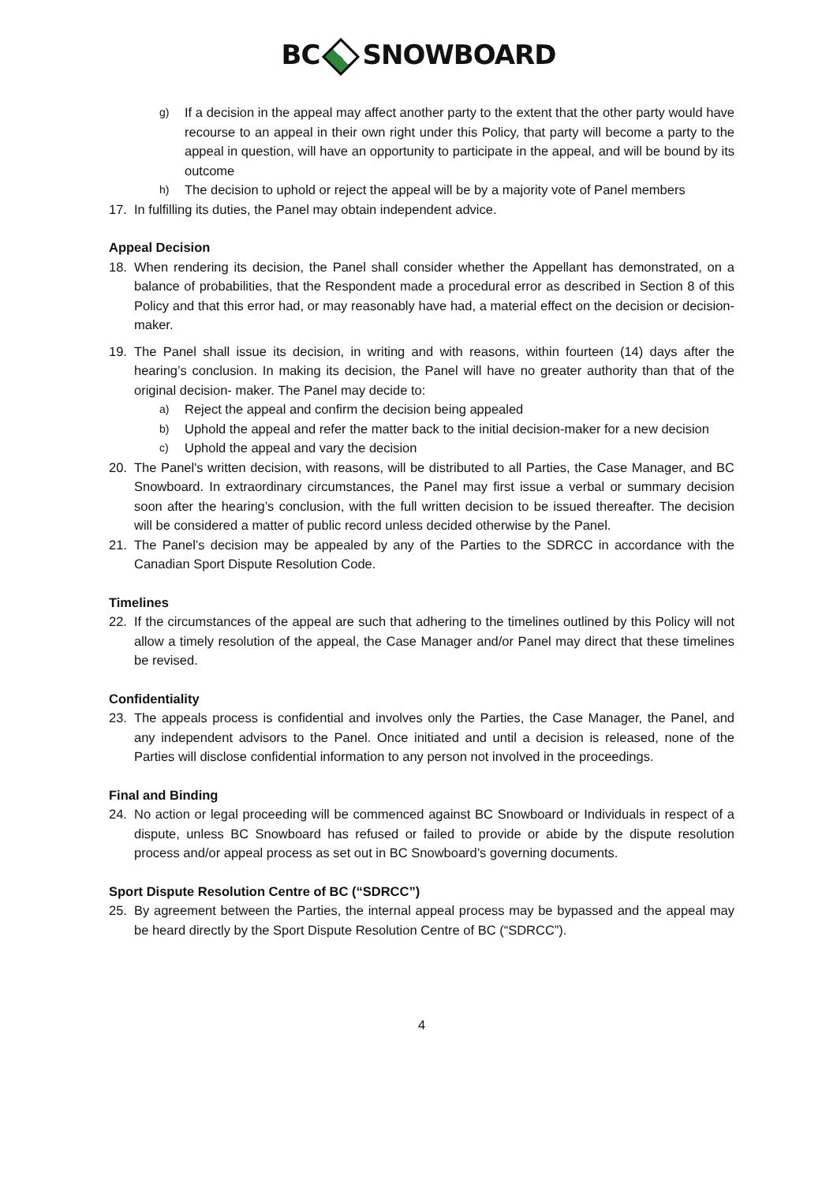BC SNOWBOARD
g) If a decision in the appeal may affect another party to the extent that the other party would have recourse to an appeal in their own right under this Policy, that party will become a party to the appeal in question, will have an opportunity to participate in the appeal, and will be bound by its outcome
h) The decision to uphold or reject the appeal will be by a majority vote of Panel members
17. In fulfilling its duties, the Panel may obtain independent advice.
Appeal Decision
18. When rendering its decision, the Panel shall consider whether the Appellant has demonstrated, on a balance of probabilities, that the Respondent made a procedural error as described in Section 8 of this Policy and that this error had, or may reasonably have had, a material effect on the decision or decision-maker.
19. The Panel shall issue its decision, in writing and with reasons, within fourteen (14) days after the hearing’s conclusion. In making its decision, the Panel will have no greater authority than that of the original decision- maker. The Panel may decide to:
a) Reject the appeal and confirm the decision being appealed
b) Uphold the appeal and refer the matter back to the initial decision-maker for a new decision
c) Uphold the appeal and vary the decision
20. The Panel's written decision, with reasons, will be distributed to all Parties, the Case Manager, and BC Snowboard. In extraordinary circumstances, the Panel may first issue a verbal or summary decision soon after the hearing’s conclusion, with the full written decision to be issued thereafter. The decision will be considered a matter of public record unless decided otherwise by the Panel.
21. The Panel’s decision may be appealed by any of the Parties to the SDRCC in accordance with the Canadian Sport Dispute Resolution Code.
Timelines
22. If the circumstances of the appeal are such that adhering to the timelines outlined by this Policy will not allow a timely resolution of the appeal, the Case Manager and/or Panel may direct that these timelines be revised.
Confidentiality
23. The appeals process is confidential and involves only the Parties, the Case Manager, the Panel, and any independent advisors to the Panel. Once initiated and until a decision is released, none of the Parties will disclose confidential information to any person not involved in the proceedings.
Final and Binding
24. No action or legal proceeding will be commenced against BC Snowboard or Individuals in respect of a dispute, unless BC Snowboard has refused or failed to provide or abide by the dispute resolution process and/or appeal process as set out in BC Snowboard’s governing documents.
Sport Dispute Resolution Centre of BC (“SDRCC”)
25. By agreement between the Parties, the internal appeal process may be bypassed and the appeal may be heard directly by the Sport Dispute Resolution Centre of BC (“SDRCC”).
4